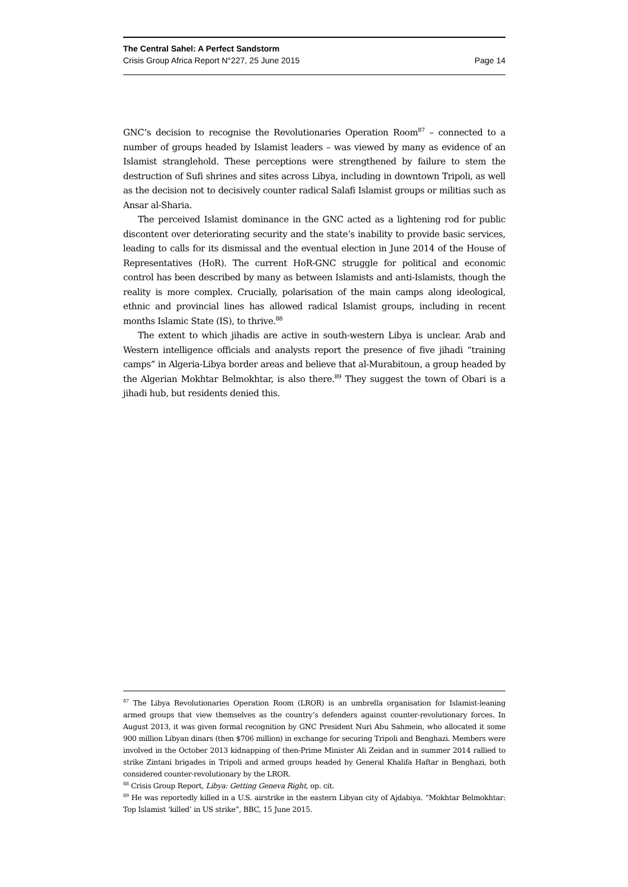The Central Sahel: A Perfect Sandstorm
Crisis Group Africa Report N°227, 25 June 2015 Page 14
GNC’s decision to recognise the Revolutionaries Operation Room<sup>87</sup> – connected to a number of groups headed by Islamist leaders – was viewed by many as evidence of an Islamist stranglehold. These perceptions were strengthened by failure to stem the destruction of Sufi shrines and sites across Libya, including in downtown Tripoli, as well as the decision not to decisively counter radical Salafi Islamist groups or militias such as Ansar al-Sharia.
The perceived Islamist dominance in the GNC acted as a lightening rod for public discontent over deteriorating security and the state’s inability to provide basic services, leading to calls for its dismissal and the eventual election in June 2014 of the House of Representatives (HoR). The current HoR-GNC struggle for political and economic control has been described by many as between Islamists and anti-Islamists, though the reality is more complex. Crucially, polarisation of the main camps along ideological, ethnic and provincial lines has allowed radical Islamist groups, including in recent months Islamic State (IS), to thrive.<sup>88</sup>
The extent to which jihadis are active in south-western Libya is unclear. Arab and Western intelligence officials and analysts report the presence of five jihadi “training camps” in Algeria-Libya border areas and believe that al-Murabitoun, a group headed by the Algerian Mokhtar Belmokhtar, is also there.<sup>89</sup> They suggest the town of Obari is a jihadi hub, but residents denied this.
<sup>87</sup> The Libya Revolutionaries Operation Room (LROR) is an umbrella organisation for Islamist-leaning armed groups that view themselves as the country’s defenders against counter-revolutionary forces. In August 2013, it was given formal recognition by GNC President Nuri Abu Sahmein, who allocated it some 900 million Libyan dinars (then $706 million) in exchange for securing Tripoli and Benghazi. Members were involved in the October 2013 kidnapping of then-Prime Minister Ali Zeidan and in summer 2014 rallied to strike Zintani brigades in Tripoli and armed groups headed by General Khalifa Haftar in Benghazi, both considered counter-revolutionary by the LROR.
<sup>88</sup> Crisis Group Report, Libya: Getting Geneva Right, op. cit.
<sup>89</sup> He was reportedly killed in a U.S. airstrike in the eastern Libyan city of Ajdabiya. “Mokhtar Belmokhtar: Top Islamist ‘killed’ in US strike”, BBC, 15 June 2015.